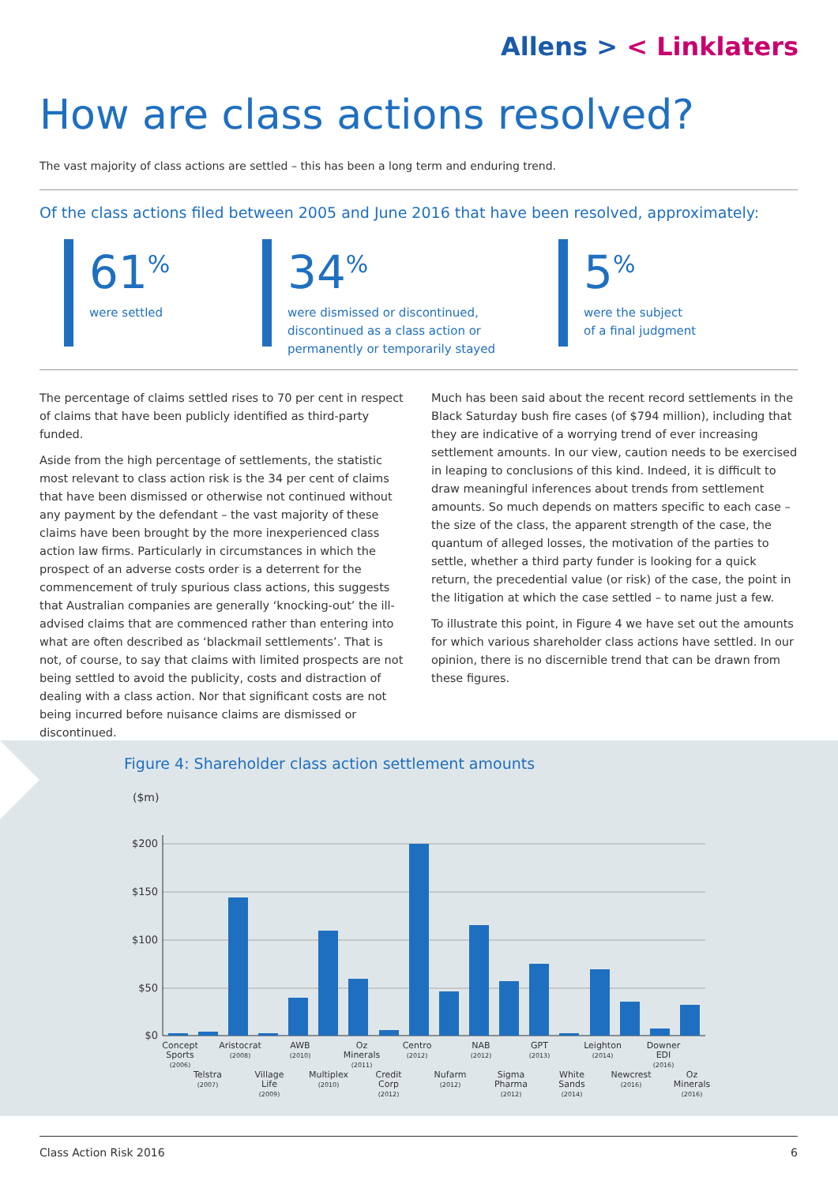Allens > < Linklaters
How are class actions resolved?
The vast majority of class actions are settled – this has been a long term and enduring trend.
Of the class actions filed between 2005 and June 2016 that have been resolved, approximately:
61<sup>%</sup>
were settled
34<sup>%</sup>
were dismissed or discontinued,
discontinued as a class action or
permanently or temporarily stayed
5<sup>%</sup>
were the subject
of a final judgment
The percentage of claims settled rises to 70 per cent in respect of claims that have been publicly identified as third-party funded.
Aside from the high percentage of settlements, the statistic most relevant to class action risk is the 34 per cent of claims that have been dismissed or otherwise not continued without any payment by the defendant – the vast majority of these claims have been brought by the more inexperienced class action law firms. Particularly in circumstances in which the prospect of an adverse costs order is a deterrent for the commencement of truly spurious class actions, this suggests that Australian companies are generally ‘knocking-out’ the ill-advised claims that are commenced rather than entering into what are often described as ‘blackmail settlements’. That is not, of course, to say that claims with limited prospects are not being settled to avoid the publicity, costs and distraction of dealing with a class action. Nor that significant costs are not being incurred before nuisance claims are dismissed or discontinued.
Much has been said about the recent record settlements in the Black Saturday bush fire cases (of $794 million), including that they are indicative of a worrying trend of ever increasing settlement amounts. In our view, caution needs to be exercised in leaping to conclusions of this kind. Indeed, it is difficult to draw meaningful inferences about trends from settlement amounts. So much depends on matters specific to each case – the size of the class, the apparent strength of the case, the quantum of alleged losses, the motivation of the parties to settle, whether a third party funder is looking for a quick return, the precedential value (or risk) of the case, the point in the litigation at which the case settled – to name just a few.
To illustrate this point, in Figure 4 we have set out the amounts for which various shareholder class actions have settled. In our opinion, there is no discernible trend that can be drawn from these figures.
Figure 4: Shareholder class action settlement amounts
($m)
$200
$150
$100
$50
$0
Concept
Sports
(2006)
Telstra
(2007)
Aristocrat
(2008)
Village
Life
(2009)
AWB
(2010)
Multiplex
(2010)
Oz
Minerals
(2011)
Credit
Corp
(2012)
Centro
(2012)
Nufarm
(2012)
NAB
(2012)
Sigma
Pharma
(2012)
GPT
(2013)
White
Sands
(2014)
Leighton
(2014)
Newcrest
(2016)
Downer
EDI
(2016)
Oz
Minerals
(2016)
Class Action Risk 2016 6